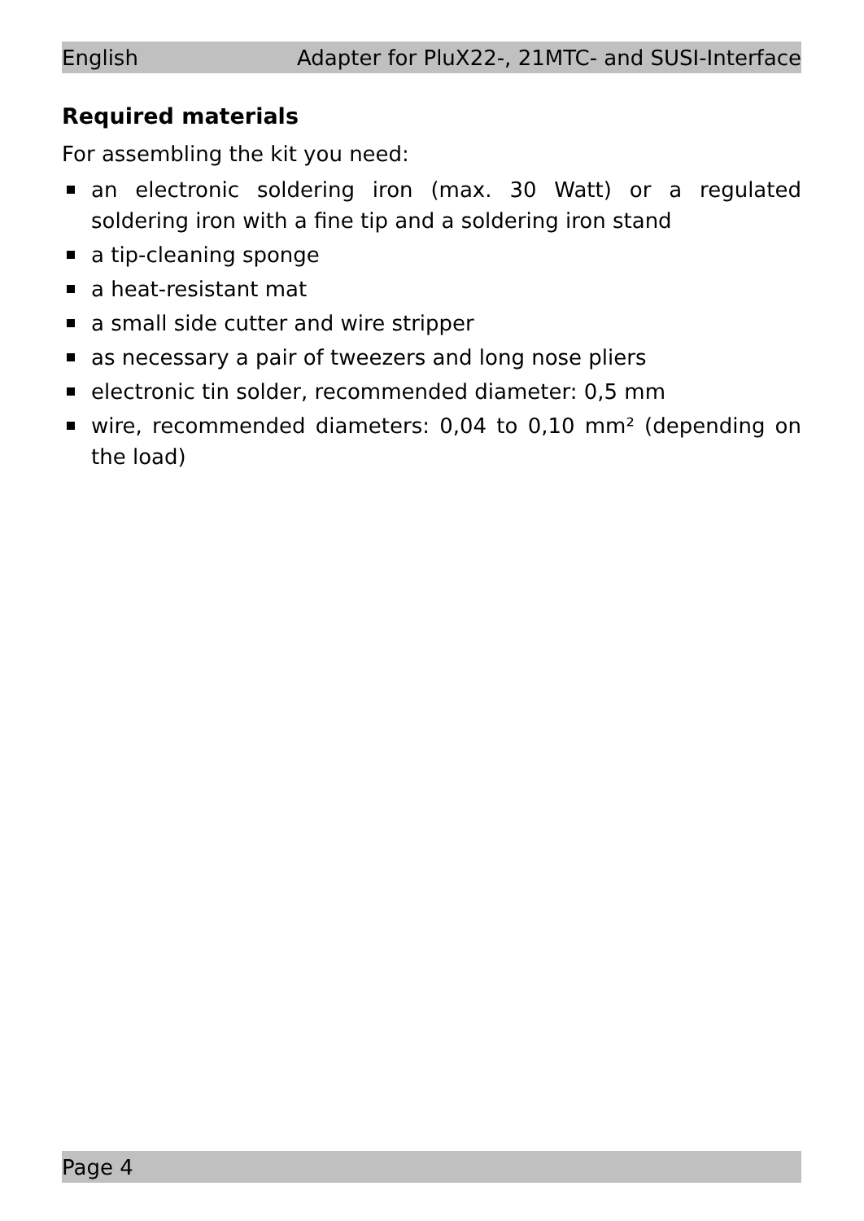English Adapter for PluX22-, 21MTC- and SUSI-Interface
Required materials
For assembling the kit you need:
an electronic soldering iron (max. 30 Watt) or a regulated soldering iron with a fine tip and a soldering iron stand
a tip-cleaning sponge
a heat-resistant mat
a small side cutter and wire stripper
as necessary a pair of tweezers and long nose pliers
electronic tin solder, recommended diameter: 0,5 mm
wire, recommended diameters: 0,04 to 0,10 mm² (depending on the load)
Page 4